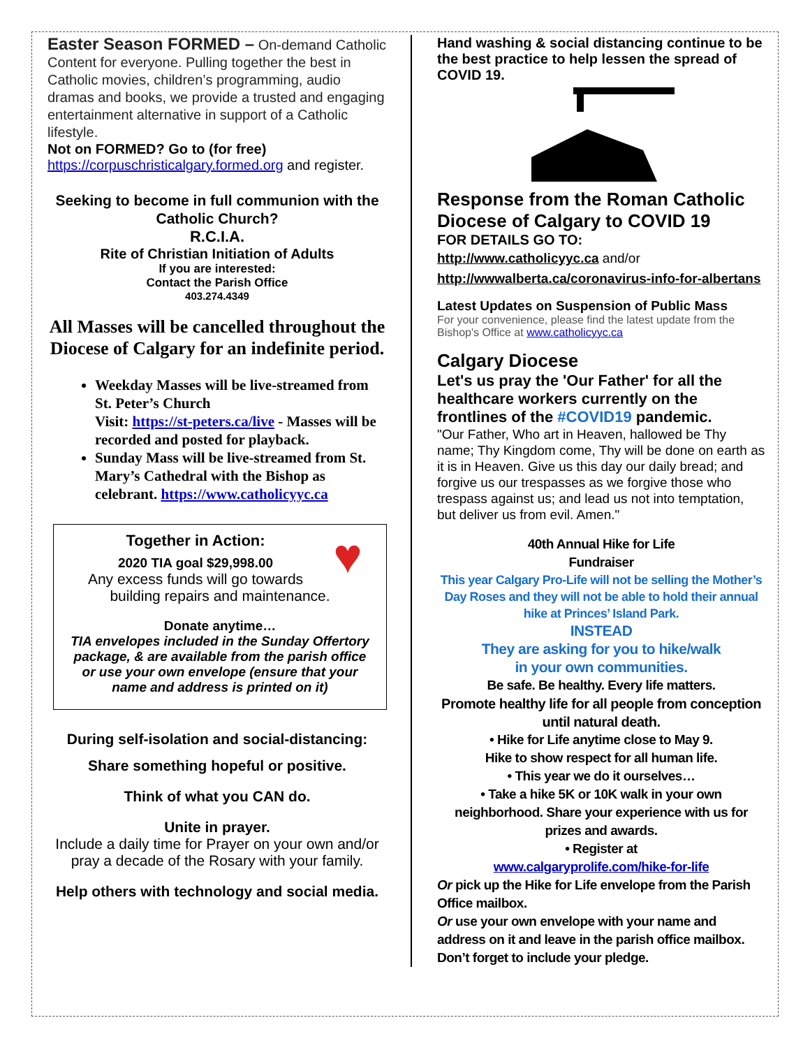Easter Season FORMED – On-demand Catholic Content for everyone. Pulling together the best in Catholic movies, children’s programming, audio dramas and books, we provide a trusted and engaging entertainment alternative in support of a Catholic lifestyle.
Not on FORMED? Go to (for free)
https://corpuschristicalgary.formed.org and register.
Seeking to become in full communion with the Catholic Church?
R.C.I.A.
Rite of Christian Initiation of Adults
If you are interested:
Contact the Parish Office
403.274.4349
All Masses will be cancelled throughout the Diocese of Calgary for an indefinite period.
Weekday Masses will be live-streamed from St. Peter’s Church
Visit: https://st-peters.ca/live - Masses will be recorded and posted for playback.
Sunday Mass will be live-streamed from St. Mary’s Cathedral with the Bishop as celebrant. https://www.catholicyyc.ca
♥
Together in Action:
2020 TIA goal $29,998.00
Any excess funds will go towards building repairs and maintenance.
Donate anytime…
TIA envelopes included in the Sunday Offertory package, & are available from the parish office or use your own envelope (ensure that your name and address is printed on it)
During self-isolation and social-distancing:
Share something hopeful or positive.
Think of what you CAN do.
Unite in prayer.
Include a daily time for Prayer on your own and/or pray a decade of the Rosary with your family.
Help others with technology and social media.
Hand washing & social distancing continue to be the best practice to help lessen the spread of COVID 19.
Response from the Roman Catholic Diocese of Calgary to COVID 19
FOR DETAILS GO TO:
http://www.catholicyyc.ca and/or
http://wwwalberta.ca/coronavirus-info-for-albertans
Latest Updates on Suspension of Public Mass
For your convenience, please find the latest update from the Bishop's Office at www.catholicyyc.ca
Calgary Diocese
Let's us pray the 'Our Father' for all the healthcare workers currently on the frontlines of the #COVID19 pandemic.
"Our Father, Who art in Heaven, hallowed be Thy name; Thy Kingdom come, Thy will be done on earth as it is in Heaven. Give us this day our daily bread; and forgive us our trespasses as we forgive those who trespass against us; and lead us not into temptation, but deliver us from evil. Amen."
40th Annual Hike for Life
Fundraiser
This year Calgary Pro-Life will not be selling the Mother’s Day Roses and they will not be able to hold their annual hike at Princes’ Island Park.
INSTEAD
They are asking for you to hike/walk
in your own communities.
Be safe. Be healthy. Every life matters.
Promote healthy life for all people from conception until natural death.
• Hike for Life anytime close to May 9.
Hike to show respect for all human life.
• This year we do it ourselves…
• Take a hike 5K or 10K walk in your own neighborhood. Share your experience with us for prizes and awards.
• Register at
www.calgaryprolife.com/hike-for-life
Or pick up the Hike for Life envelope from the Parish Office mailbox.
Or use your own envelope with your name and address on it and leave in the parish office mailbox. Don’t forget to include your pledge.